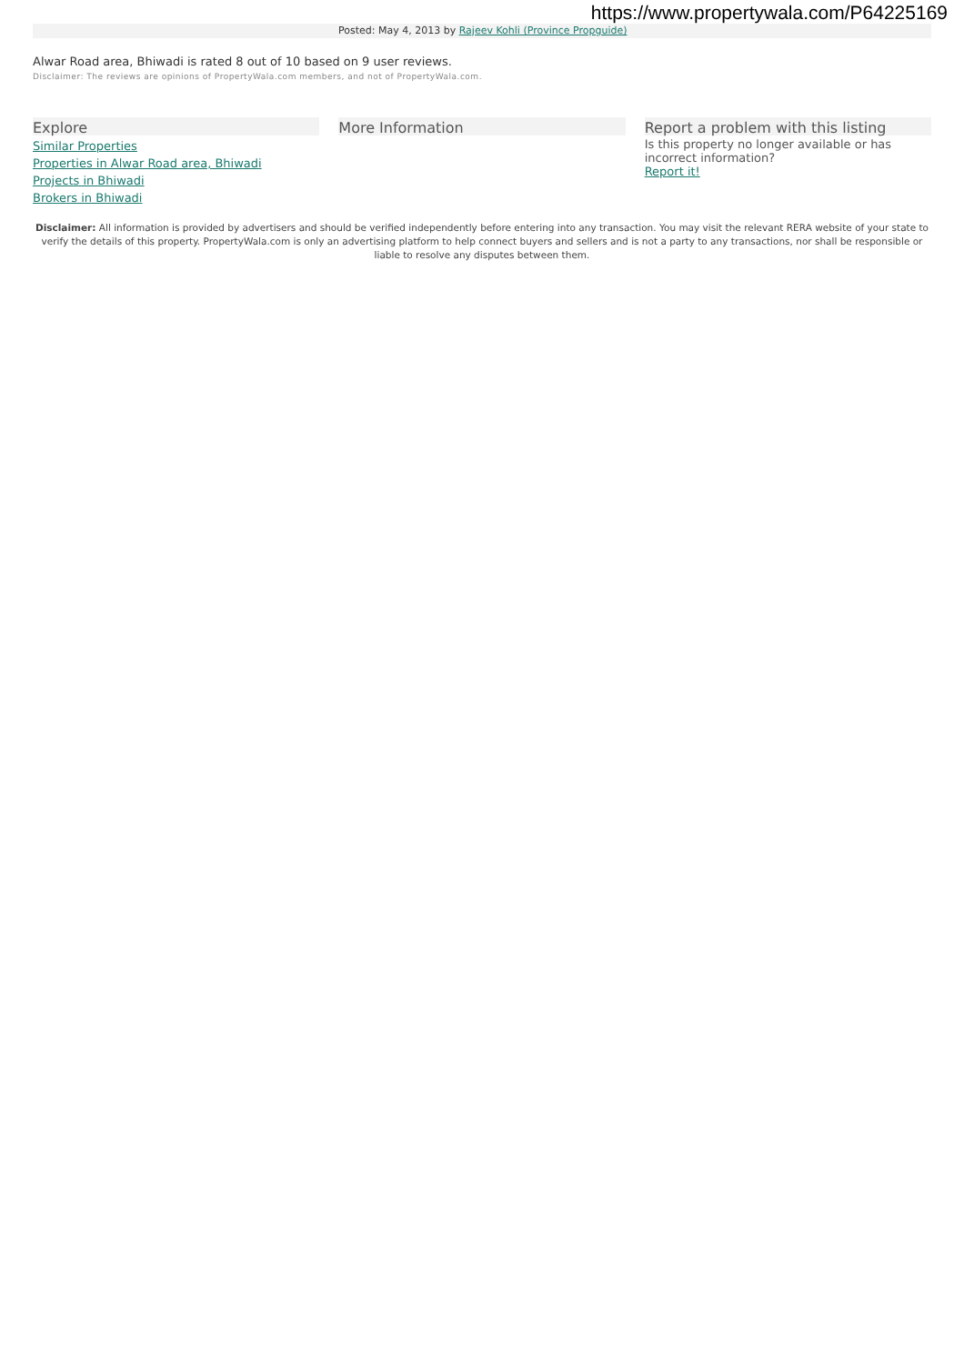https://www.propertywala.com/P64225169
Posted: May 4, 2013 by Rajeev Kohli (Province Propguide)
Alwar Road area, Bhiwadi is rated 8 out of 10 based on 9 user reviews.
Disclaimer: The reviews are opinions of PropertyWala.com members, and not of PropertyWala.com.
Explore
Similar Properties
Properties in Alwar Road area, Bhiwadi
Projects in Bhiwadi
Brokers in Bhiwadi
More Information Report a problem with this listing
Is this property no longer available or has incorrect information?
Report it!
Disclaimer: All information is provided by advertisers and should be verified independently before entering into any transaction. You may visit the relevant RERA website of your state to verify the details of this property. PropertyWala.com is only an advertising platform to help connect buyers and sellers and is not a party to any transactions, nor shall be responsible or liable to resolve any disputes between them.